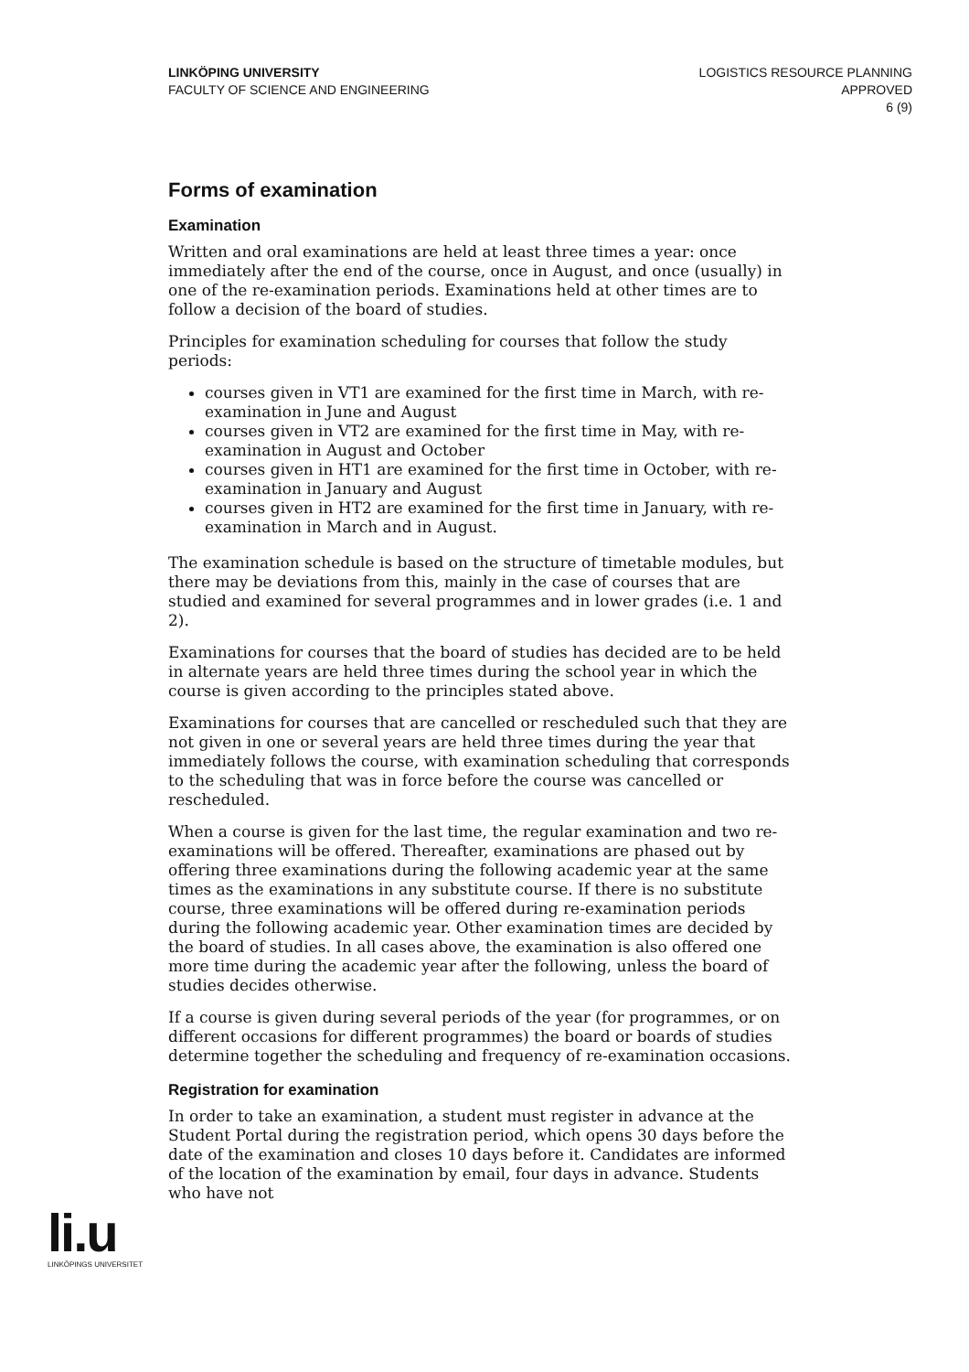LINKÖPING UNIVERSITY
FACULTY OF SCIENCE AND ENGINEERING
LOGISTICS RESOURCE PLANNING
APPROVED
6 (9)
Forms of examination
Examination
Written and oral examinations are held at least three times a year: once immediately after the end of the course, once in August, and once (usually) in one of the re-examination periods. Examinations held at other times are to follow a decision of the board of studies.
Principles for examination scheduling for courses that follow the study periods:
courses given in VT1 are examined for the first time in March, with re-examination in June and August
courses given in VT2 are examined for the first time in May, with re-examination in August and October
courses given in HT1 are examined for the first time in October, with re-examination in January and August
courses given in HT2 are examined for the first time in January, with re-examination in March and in August.
The examination schedule is based on the structure of timetable modules, but there may be deviations from this, mainly in the case of courses that are studied and examined for several programmes and in lower grades (i.e. 1 and 2).
Examinations for courses that the board of studies has decided are to be held in alternate years are held three times during the school year in which the course is given according to the principles stated above.
Examinations for courses that are cancelled or rescheduled such that they are not given in one or several years are held three times during the year that immediately follows the course, with examination scheduling that corresponds to the scheduling that was in force before the course was cancelled or rescheduled.
When a course is given for the last time, the regular examination and two re-examinations will be offered. Thereafter, examinations are phased out by offering three examinations during the following academic year at the same times as the examinations in any substitute course. If there is no substitute course, three examinations will be offered during re-examination periods during the following academic year. Other examination times are decided by the board of studies. In all cases above, the examination is also offered one more time during the academic year after the following, unless the board of studies decides otherwise.
If a course is given during several periods of the year (for programmes, or on different occasions for different programmes) the board or boards of studies determine together the scheduling and frequency of re-examination occasions.
Registration for examination
In order to take an examination, a student must register in advance at the Student Portal during the registration period, which opens 30 days before the date of the examination and closes 10 days before it. Candidates are informed of the location of the examination by email, four days in advance. Students who have not
li.u
LINKÖPINGS UNIVERSITET